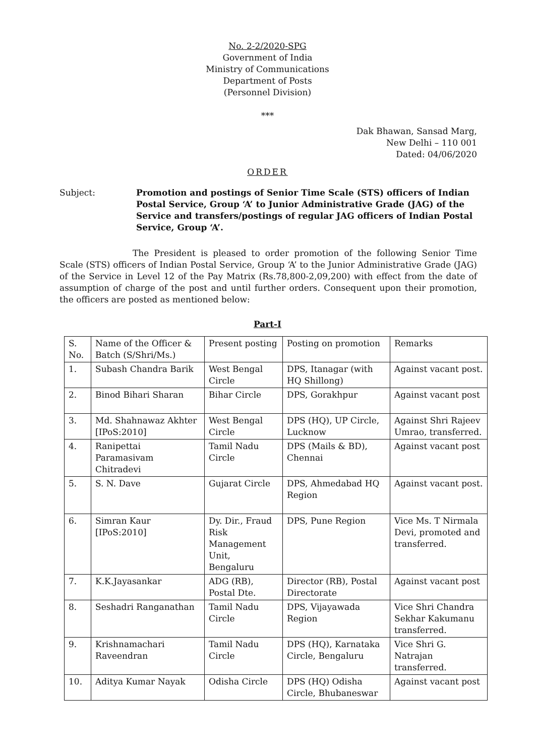No. 2-2/2020-SPG
Government of India
Ministry of Communications
Department of Posts
(Personnel Division)
***
Dak Bhawan, Sansad Marg,
New Delhi – 110 001
Dated: 04/06/2020
ORDER
Subject: Promotion and postings of Senior Time Scale (STS) officers of Indian Postal Service, Group ‘A’ to Junior Administrative Grade (JAG) of the Service and transfers/postings of regular JAG officers of Indian Postal Service, Group ‘A’.
The President is pleased to order promotion of the following Senior Time Scale (STS) officers of Indian Postal Service, Group ‘A’ to the Junior Administrative Grade (JAG) of the Service in Level 12 of the Pay Matrix (Rs.78,800-2,09,200) with effect from the date of assumption of charge of the post and until further orders. Consequent upon their promotion, the officers are posted as mentioned below:
Part-I
| S. No. | Name of the Officer & Batch (S/Shri/Ms.) | Present posting | Posting on promotion | Remarks |
| --- | --- | --- | --- | --- |
| 1. | Subash Chandra Barik | West Bengal Circle | DPS, Itanagar (with HQ Shillong) | Against vacant post. |
| 2. | Binod Bihari Sharan | Bihar Circle | DPS, Gorakhpur | Against vacant post |
| 3. | Md. Shahnawaz Akhter [IPoS:2010] | West Bengal Circle | DPS (HQ), UP Circle, Lucknow | Against Shri Rajeev Umrao, transferred. |
| 4. | Ranipettai Paramasivam Chitradevi | Tamil Nadu Circle | DPS (Mails & BD), Chennai | Against vacant post |
| 5. | S. N. Dave | Gujarat Circle | DPS, Ahmedabad HQ Region | Against vacant post. |
| 6. | Simran Kaur [IPoS:2010] | Dy. Dir., Fraud Risk Management Unit, Bengaluru | DPS, Pune Region | Vice Ms. T Nirmala Devi, promoted and transferred. |
| 7. | K.K.Jayasankar | ADG (RB), Postal Dte. | Director (RB), Postal Directorate | Against vacant post |
| 8. | Seshadri Ranganathan | Tamil Nadu Circle | DPS, Vijayawada Region | Vice Shri Chandra Sekhar Kakumanu transferred. |
| 9. | Krishnamachari Raveendran | Tamil Nadu Circle | DPS (HQ), Karnataka Circle, Bengaluru | Vice Shri G. Natrajan transferred. |
| 10. | Aditya Kumar Nayak | Odisha Circle | DPS (HQ) Odisha Circle, Bhubaneswar | Against vacant post |